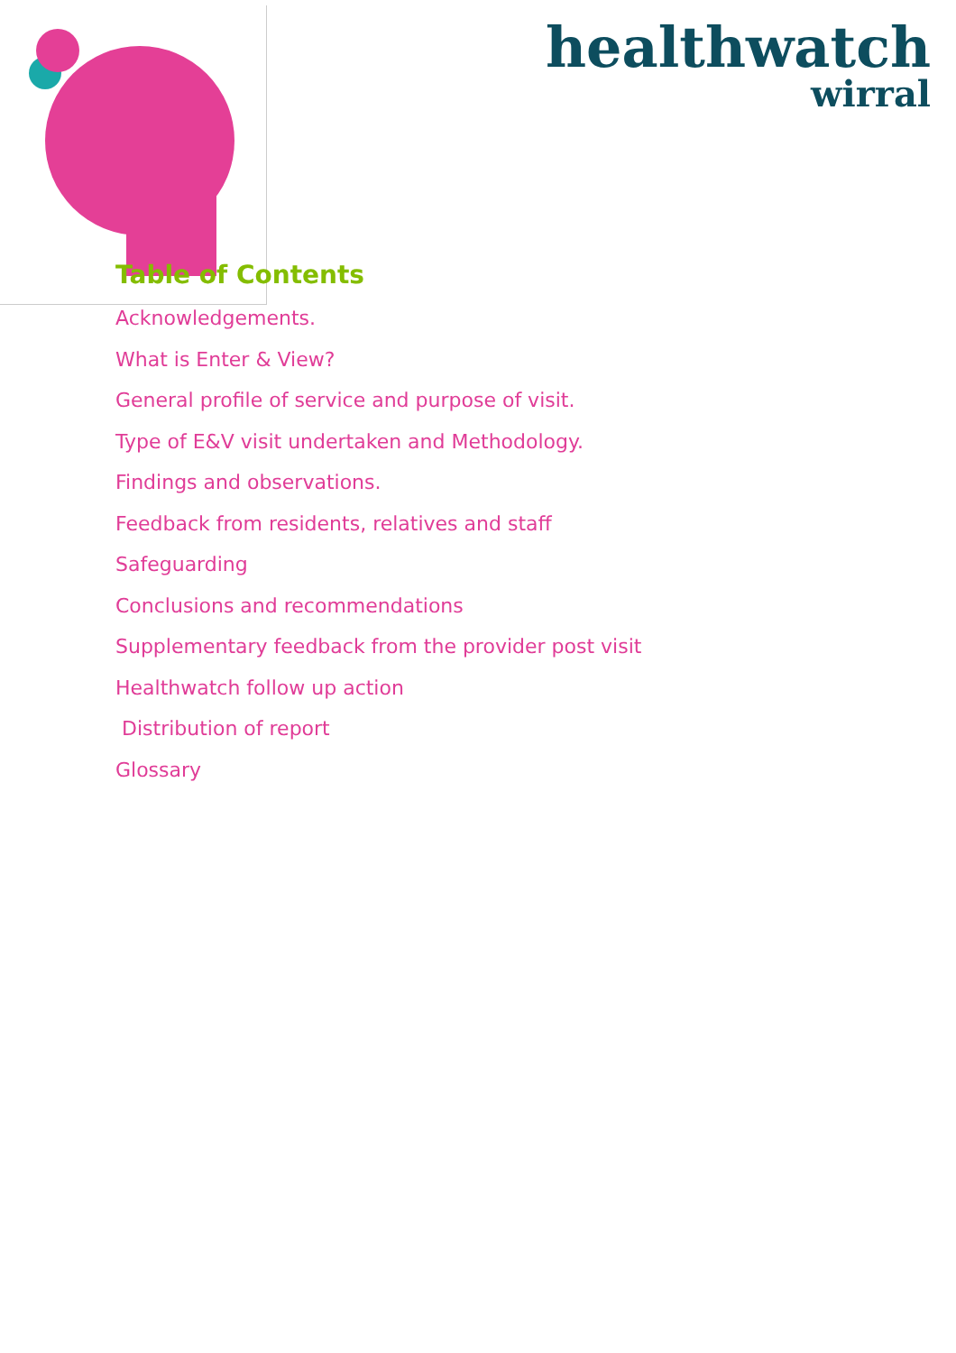healthwatch
wirral
Table of Contents
Acknowledgements.
What is Enter & View?
General profile of service and purpose of visit.
Type of E&V visit undertaken and Methodology.
Findings and observations.
Feedback from residents, relatives and staff
Safeguarding
Conclusions and recommendations
Supplementary feedback from the provider post visit
Healthwatch follow up action
Distribution of report
Glossary